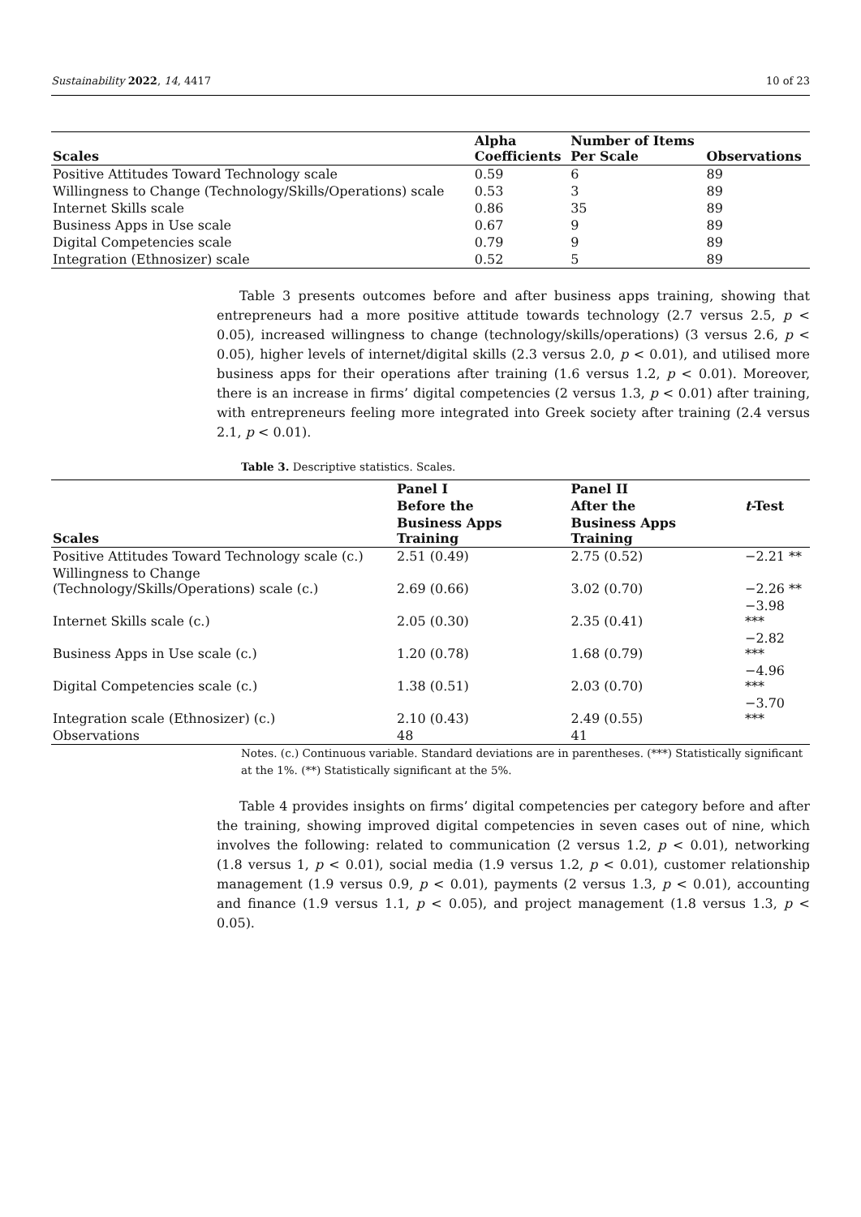Sustainability 2022, 14, 4417 10 of 23
| Scales | Alpha Coefficients | Number of Items Per Scale | Observations |
| --- | --- | --- | --- |
| Positive Attitudes Toward Technology scale | 0.59 | 6 | 89 |
| Willingness to Change (Technology/Skills/Operations) scale | 0.53 | 3 | 89 |
| Internet Skills scale | 0.86 | 35 | 89 |
| Business Apps in Use scale | 0.67 | 9 | 89 |
| Digital Competencies scale | 0.79 | 9 | 89 |
| Integration (Ethnosizer) scale | 0.52 | 5 | 89 |
Table 3 presents outcomes before and after business apps training, showing that entrepreneurs had a more positive attitude towards technology (2.7 versus 2.5, p < 0.05), increased willingness to change (technology/skills/operations) (3 versus 2.6, p < 0.05), higher levels of internet/digital skills (2.3 versus 2.0, p < 0.01), and utilised more business apps for their operations after training (1.6 versus 1.2, p < 0.01). Moreover, there is an increase in firms’ digital competencies (2 versus 1.3, p < 0.01) after training, with entrepreneurs feeling more integrated into Greek society after training (2.4 versus 2.1, p < 0.01).
Table 3. Descriptive statistics. Scales.
| Scales | Panel I | Panel II | |
| --- | --- | --- | --- |
| | Before the | After the | t -Test |
| | Business Apps Training | Business Apps Training | |
| Positive Attitudes Toward Technology scale (c.) | 2.51 (0.49) | 2.75 (0.52) | −2.21 ** |
| Willingness to Change (Technology/Skills/Operations) scale (c.) | 2.69 (0.66) | 3.02 (0.70) | −2.26 ** |
| Internet Skills scale (c.) | 2.05 (0.30) | 2.35 (0.41) | −3.98 *** |
| Business Apps in Use scale (c.) | 1.20 (0.78) | 1.68 (0.79) | −2.82 *** |
| Digital Competencies scale (c.) | 1.38 (0.51) | 2.03 (0.70) | −4.96 *** |
| Integration scale (Ethnosizer) (c.) | 2.10 (0.43) | 2.49 (0.55) | −3.70 *** |
| Observations | 48 | 41 | |
Notes. (c.) Continuous variable. Standard deviations are in parentheses. (***) Statistically significant at the 1%. (**) Statistically significant at the 5%.
Table 4 provides insights on firms’ digital competencies per category before and after the training, showing improved digital competencies in seven cases out of nine, which involves the following: related to communication (2 versus 1.2, p < 0.01), networking (1.8 versus 1, p < 0.01), social media (1.9 versus 1.2, p < 0.01), customer relationship management (1.9 versus 0.9, p < 0.01), payments (2 versus 1.3, p < 0.01), accounting and finance (1.9 versus 1.1, p < 0.05), and project management (1.8 versus 1.3, p < 0.05).